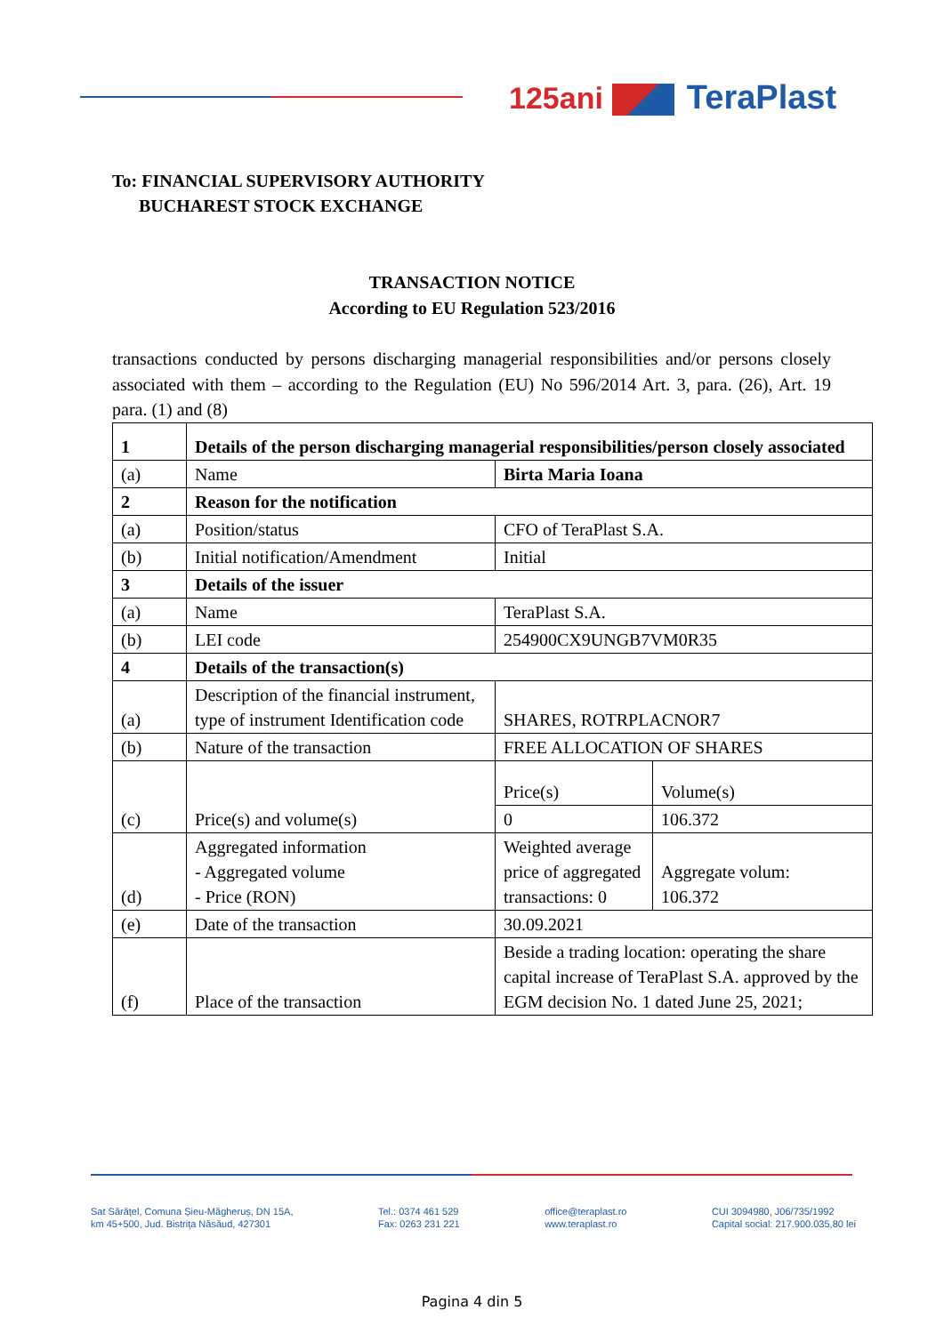125ani TeraPlast
To: FINANCIAL SUPERVISORY AUTHORITY
BUCHAREST STOCK EXCHANGE
TRANSACTION NOTICE
According to EU Regulation 523/2016
transactions conducted by persons discharging managerial responsibilities and/or persons closely associated with them – according to the Regulation (EU) No 596/2014 Art. 3, para. (26), Art. 19 para. (1) and (8)
| 1 | Details of the person discharging managerial responsibilities/person closely associated | | |
| (a) | Name | Birta Maria Ioana | |
| 2 | Reason for the notification | | |
| (a) | Position/status | CFO of TeraPlast S.A. | |
| (b) | Initial notification/Amendment | Initial | |
| 3 | Details of the issuer | | |
| (a) | Name | TeraPlast S.A. | |
| (b) | LEI code | 254900CX9UNGB7VM0R35 | |
| 4 | Details of the transaction(s) | | |
| (a) | Description of the financial instrument, type of instrument Identification code | SHARES, ROTRPLACNOR7 | |
| (b) | Nature of the transaction | FREE ALLOCATION OF SHARES | |
| (c) | Price(s) and volume(s) | Price(s) | Volume(s) |
| | | 0 | 106.372 |
| (d) | Aggregated information - Aggregated volume - Price (RON) | Weighted average price of aggregated transactions: 0 | Aggregate volum: 106.372 |
| (e) | Date of the transaction | 30.09.2021 | |
| (f) | Place of the transaction | Beside a trading location: operating the share capital increase of TeraPlast S.A. approved by the EGM decision No. 1 dated June 25, 2021; | |
Sat Sărățel, Comuna Șieu-Măgheruș, DN 15A,
km 45+500, Jud. Bistrița Năsăud, 427301
Tel.: 0374 461 529
Fax: 0263 231 221
office@teraplast.ro
www.teraplast.ro
CUI 3094980, J06/735/1992
Capital social: 217.900.035,80 lei
Pagina 4 din 5